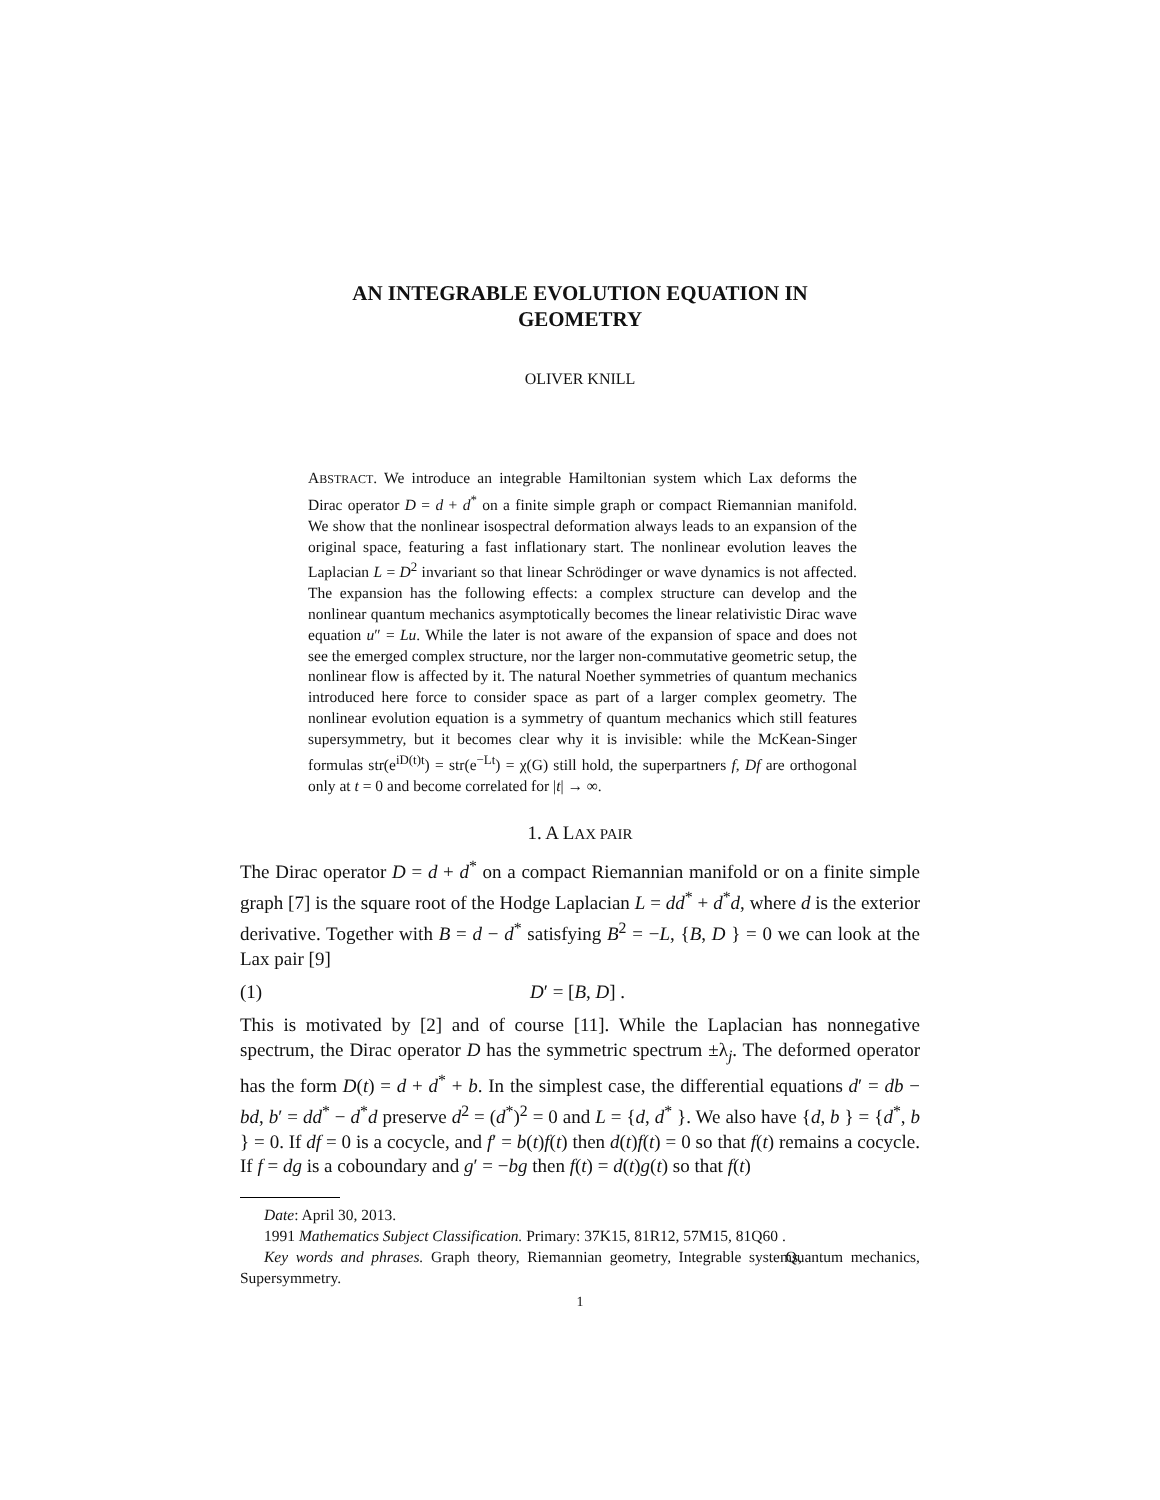AN INTEGRABLE EVOLUTION EQUATION IN
GEOMETRY
OLIVER KNILL
ABSTRACT. We introduce an integrable Hamiltonian system which Lax deforms the Dirac operator D = d + d<sup>*</sup> on a finite simple graph or compact Riemannian manifold. We show that the nonlinear isospectral deformation always leads to an expansion of the original space, featuring a fast inflationary start. The nonlinear evolution leaves the Laplacian L = D<sup>2</sup> invariant so that linear Schrödinger or wave dynamics is not affected. The expansion has the following effects: a complex structure can develop and the nonlinear quantum mechanics asymptotically becomes the linear relativistic Dirac wave equation u″ = Lu. While the later is not aware of the expansion of space and does not see the emerged complex structure, nor the larger non-commutative geometric setup, the nonlinear flow is affected by it. The natural Noether symmetries of quantum mechanics introduced here force to consider space as part of a larger complex geometry. The nonlinear evolution equation is a symmetry of quantum mechanics which still features supersymmetry, but it becomes clear why it is invisible: while the McKean-Singer formulas str(e<sup>iD(t)t</sup>) = str(e<sup>−Lt</sup>) = χ(G) still hold, the superpartners f, Df are orthogonal only at t = 0 and become correlated for |t| → ∞.
1. A LAX PAIR
The Dirac operator D = d + d<sup>*</sup> on a compact Riemannian manifold or on a finite simple graph [7] is the square root of the Hodge Laplacian L = dd<sup>*</sup> + d<sup>*</sup>d, where d is the exterior derivative. Together with B = d − d<sup>*</sup> satisfying B<sup>2</sup> = −L, {B, D } = 0 we can look at the Lax pair [9]
(1) D′ = [B, D] .
This is motivated by [2] and of course [11]. While the Laplacian has nonnegative spectrum, the Dirac operator D has the symmetric spectrum ±λ<sub>j</sub>. The deformed operator has the form D(t) = d + d<sup>*</sup> + b. In the simplest case, the differential equations d′ = db − bd, b′ = dd<sup>*</sup> − d<sup>*</sup>d preserve d<sup>2</sup> = (d<sup>*</sup>)<sup>2</sup> = 0 and L = {d, d<sup>*</sup> }. We also have {d, b } = {d<sup>*</sup>, b } = 0. If df = 0 is a cocycle, and f′ = b(t)f(t) then d(t)f(t) = 0 so that f(t) remains a cocycle. If f = dg is a coboundary and g′ = −bg then f(t) = d(t)g(t) so that f(t)
Date: April 30, 2013.
1991 Mathematics Subject Classification. Primary: 37K15, 81R12, 57M15, 81Q60 .
Key words and phrases. Graph theory, Riemannian geometry, Integrable systems, Quantum mechanics, Supersymmetry.
1